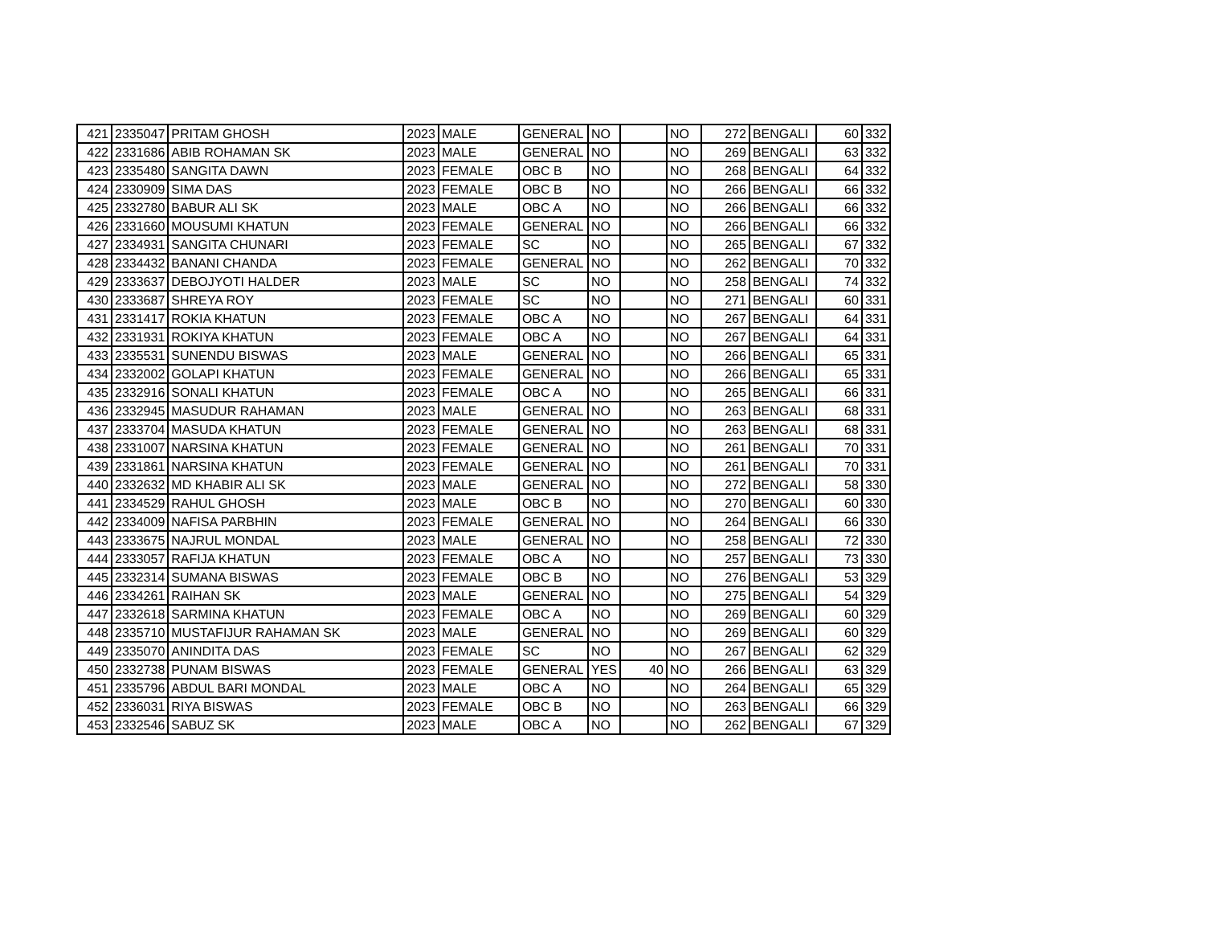| 421 | 2335047 | PRITAM GHOSH | 2023 | MALE | GENERAL | NO | | NO | 272 | BENGALI | 60 | 332 |
| 422 | 2331686 | ABIB ROHAMAN SK | 2023 | MALE | GENERAL | NO | | NO | 269 | BENGALI | 63 | 332 |
| 423 | 2335480 | SANGITA DAWN | 2023 | FEMALE | OBC B | NO | | NO | 268 | BENGALI | 64 | 332 |
| 424 | 2330909 | SIMA DAS | 2023 | FEMALE | OBC B | NO | | NO | 266 | BENGALI | 66 | 332 |
| 425 | 2332780 | BABUR ALI SK | 2023 | MALE | OBC A | NO | | NO | 266 | BENGALI | 66 | 332 |
| 426 | 2331660 | MOUSUMI KHATUN | 2023 | FEMALE | GENERAL | NO | | NO | 266 | BENGALI | 66 | 332 |
| 427 | 2334931 | SANGITA CHUNARI | 2023 | FEMALE | SC | NO | | NO | 265 | BENGALI | 67 | 332 |
| 428 | 2334432 | BANANI CHANDA | 2023 | FEMALE | GENERAL | NO | | NO | 262 | BENGALI | 70 | 332 |
| 429 | 2333637 | DEBOJYOTI HALDER | 2023 | MALE | SC | NO | | NO | 258 | BENGALI | 74 | 332 |
| 430 | 2333687 | SHREYA ROY | 2023 | FEMALE | SC | NO | | NO | 271 | BENGALI | 60 | 331 |
| 431 | 2331417 | ROKIA KHATUN | 2023 | FEMALE | OBC A | NO | | NO | 267 | BENGALI | 64 | 331 |
| 432 | 2331931 | ROKIYA KHATUN | 2023 | FEMALE | OBC A | NO | | NO | 267 | BENGALI | 64 | 331 |
| 433 | 2335531 | SUNENDU BISWAS | 2023 | MALE | GENERAL | NO | | NO | 266 | BENGALI | 65 | 331 |
| 434 | 2332002 | GOLAPI KHATUN | 2023 | FEMALE | GENERAL | NO | | NO | 266 | BENGALI | 65 | 331 |
| 435 | 2332916 | SONALI KHATUN | 2023 | FEMALE | OBC A | NO | | NO | 265 | BENGALI | 66 | 331 |
| 436 | 2332945 | MASUDUR RAHAMAN | 2023 | MALE | GENERAL | NO | | NO | 263 | BENGALI | 68 | 331 |
| 437 | 2333704 | MASUDA KHATUN | 2023 | FEMALE | GENERAL | NO | | NO | 263 | BENGALI | 68 | 331 |
| 438 | 2331007 | NARSINA KHATUN | 2023 | FEMALE | GENERAL | NO | | NO | 261 | BENGALI | 70 | 331 |
| 439 | 2331861 | NARSINA KHATUN | 2023 | FEMALE | GENERAL | NO | | NO | 261 | BENGALI | 70 | 331 |
| 440 | 2332632 | MD KHABIR ALI SK | 2023 | MALE | GENERAL | NO | | NO | 272 | BENGALI | 58 | 330 |
| 441 | 2334529 | RAHUL GHOSH | 2023 | MALE | OBC B | NO | | NO | 270 | BENGALI | 60 | 330 |
| 442 | 2334009 | NAFISA PARBHIN | 2023 | FEMALE | GENERAL | NO | | NO | 264 | BENGALI | 66 | 330 |
| 443 | 2333675 | NAJRUL MONDAL | 2023 | MALE | GENERAL | NO | | NO | 258 | BENGALI | 72 | 330 |
| 444 | 2333057 | RAFIJA KHATUN | 2023 | FEMALE | OBC A | NO | | NO | 257 | BENGALI | 73 | 330 |
| 445 | 2332314 | SUMANA BISWAS | 2023 | FEMALE | OBC B | NO | | NO | 276 | BENGALI | 53 | 329 |
| 446 | 2334261 | RAIHAN SK | 2023 | MALE | GENERAL | NO | | NO | 275 | BENGALI | 54 | 329 |
| 447 | 2332618 | SARMINA KHATUN | 2023 | FEMALE | OBC A | NO | | NO | 269 | BENGALI | 60 | 329 |
| 448 | 2335710 | MUSTAFIJUR RAHAMAN SK | 2023 | MALE | GENERAL | NO | | NO | 269 | BENGALI | 60 | 329 |
| 449 | 2335070 | ANINDITA DAS | 2023 | FEMALE | SC | NO | | NO | 267 | BENGALI | 62 | 329 |
| 450 | 2332738 | PUNAM BISWAS | 2023 | FEMALE | GENERAL | YES | 40 | NO | 266 | BENGALI | 63 | 329 |
| 451 | 2335796 | ABDUL BARI MONDAL | 2023 | MALE | OBC A | NO | | NO | 264 | BENGALI | 65 | 329 |
| 452 | 2336031 | RIYA BISWAS | 2023 | FEMALE | OBC B | NO | | NO | 263 | BENGALI | 66 | 329 |
| 453 | 2332546 | SABUZ SK | 2023 | MALE | OBC A | NO | | NO | 262 | BENGALI | 67 | 329 |